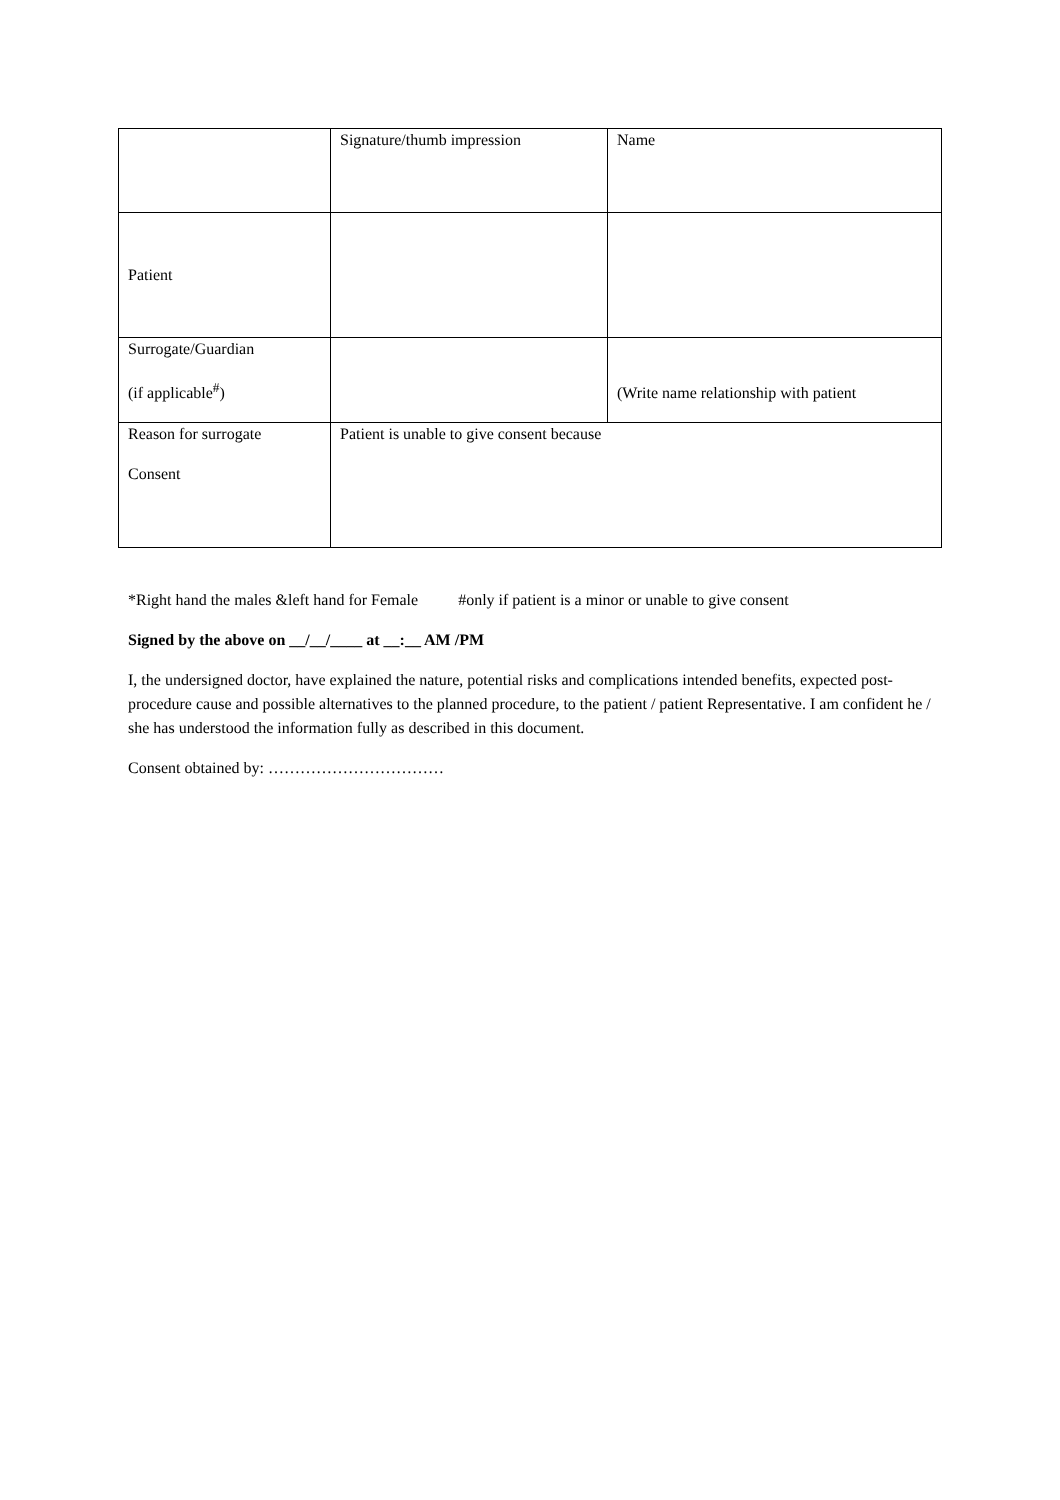| | Signature/thumb impression | Name |
| Patient | | |
| Surrogate/Guardian (if applicable<sup>#</sup>) | | (Write name relationship with patient |
| Reason for surrogate Consent | Patient is unable to give consent because | |
*Right hand the males &left hand for Female #only if patient is a minor or unable to give consent
Signed by the above on __/__/____ at __:__ AM /PM
I, the undersigned doctor, have explained the nature, potential risks and complications intended benefits, expected post-procedure cause and possible alternatives to the planned procedure, to the patient / patient Representative. I am confident he / she has understood the information fully as described in this document.
Consent obtained by: ……………………………